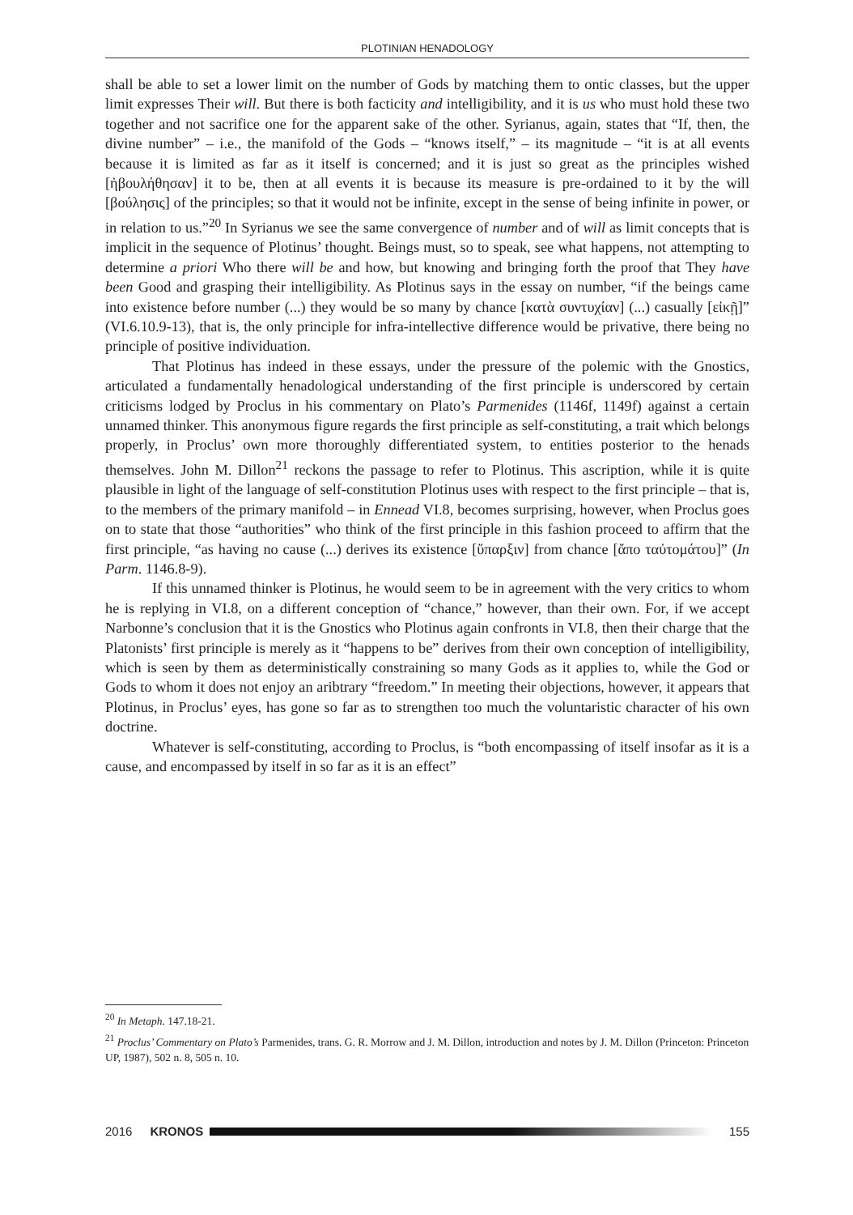PLOTINIAN HENADOLOGY
shall be able to set a lower limit on the number of Gods by matching them to ontic classes, but the upper limit expresses Their will. But there is both facticity and intelligibility, and it is us who must hold these two together and not sacrifice one for the apparent sake of the other. Syrianus, again, states that “If, then, the divine number” – i.e., the manifold of the Gods – “knows itself,” – its magnitude – “it is at all events because it is limited as far as it itself is concerned; and it is just so great as the principles wished [ἠβουλήθησαν] it to be, then at all events it is because its measure is pre-ordained to it by the will [βούλησις] of the principles; so that it would not be infinite, except in the sense of being infinite in power, or in relation to us.”<sup>20</sup> In Syrianus we see the same convergence of number and of will as limit concepts that is implicit in the sequence of Plotinus’ thought. Beings must, so to speak, see what happens, not attempting to determine a priori Who there will be and how, but knowing and bringing forth the proof that They have been Good and grasping their intelligibility. As Plotinus says in the essay on number, “if the beings came into existence before number (...) they would be so many by chance [κατὰ συντυχίαν] (...) casually [εἰκῇ]” (VI.6.10.9-13), that is, the only principle for infra-intellective difference would be privative, there being no principle of positive individuation.
That Plotinus has indeed in these essays, under the pressure of the polemic with the Gnostics, articulated a fundamentally henadological understanding of the first principle is underscored by certain criticisms lodged by Proclus in his commentary on Plato’s Parmenides (1146f, 1149f) against a certain unnamed thinker. This anonymous figure regards the first principle as self-constituting, a trait which belongs properly, in Proclus’ own more thoroughly differentiated system, to entities posterior to the henads themselves. John M. Dillon<sup>21</sup> reckons the passage to refer to Plotinus. This ascription, while it is quite plausible in light of the language of self-constitution Plotinus uses with respect to the first principle – that is, to the members of the primary manifold – in Ennead VI.8, becomes surprising, however, when Proclus goes on to state that those “authorities” who think of the first principle in this fashion proceed to affirm that the first principle, “as having no cause (...) derives its existence [ὕπαρξιν] from chance [ἄπο ταὐτομάτου]” (In Parm. 1146.8-9).
If this unnamed thinker is Plotinus, he would seem to be in agreement with the very critics to whom he is replying in VI.8, on a different conception of “chance,” however, than their own. For, if we accept Narbonne’s conclusion that it is the Gnostics who Plotinus again confronts in VI.8, then their charge that the Platonists’ first principle is merely as it “happens to be” derives from their own conception of intelligibility, which is seen by them as deterministically constraining so many Gods as it applies to, while the God or Gods to whom it does not enjoy an aribtrary “freedom.” In meeting their objections, however, it appears that Plotinus, in Proclus’ eyes, has gone so far as to strengthen too much the voluntaristic character of his own doctrine.
Whatever is self-constituting, according to Proclus, is “both encompassing of itself insofar as it is a cause, and encompassed by itself in so far as it is an effect”
<sup>20</sup> In Metaph. 147.18-21.
<sup>21</sup> Proclus’ Commentary on Plato’s Parmenides, trans. G. R. Morrow and J. M. Dillon, introduction and notes by J. M. Dillon (Princeton: Princeton UP, 1987), 502 n. 8, 505 n. 10.
2016 KRONOS 155